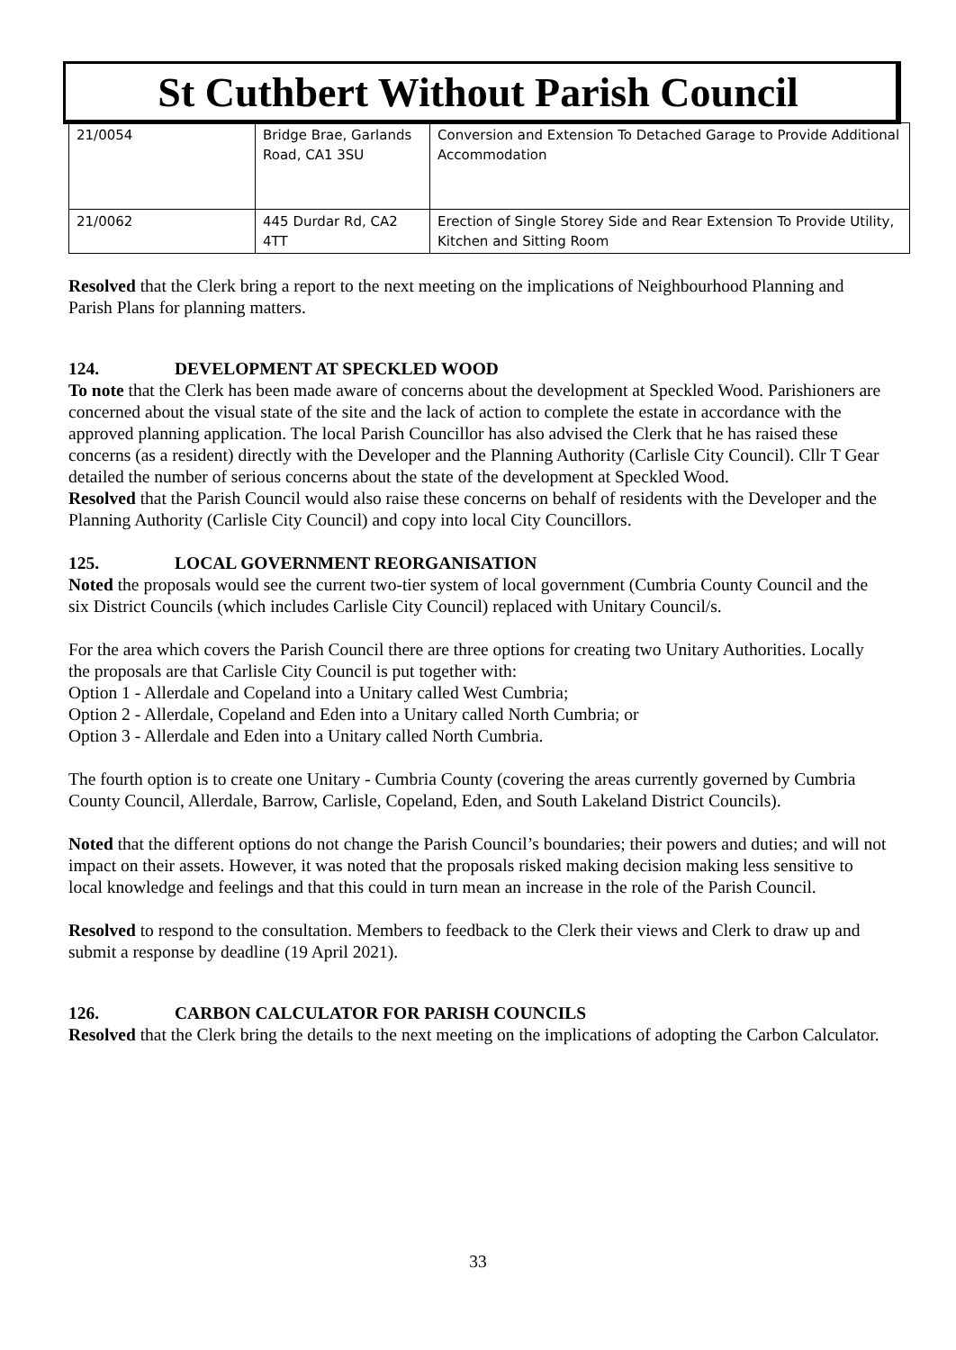St Cuthbert Without Parish Council
| 21/0054 | Bridge Brae, Garlands Road, CA1 3SU | Conversion and Extension To Detached Garage to Provide Additional Accommodation |
| 21/0062 | 445 Durdar Rd, CA2 4TT | Erection of Single Storey Side and Rear Extension To Provide Utility, Kitchen and Sitting Room |
Resolved that the Clerk bring a report to the next meeting on the implications of Neighbourhood Planning and Parish Plans for planning matters.
124. DEVELOPMENT AT SPECKLED WOOD
To note that the Clerk has been made aware of concerns about the development at Speckled Wood. Parishioners are concerned about the visual state of the site and the lack of action to complete the estate in accordance with the approved planning application. The local Parish Councillor has also advised the Clerk that he has raised these concerns (as a resident) directly with the Developer and the Planning Authority (Carlisle City Council). Cllr T Gear detailed the number of serious concerns about the state of the development at Speckled Wood.
Resolved that the Parish Council would also raise these concerns on behalf of residents with the Developer and the Planning Authority (Carlisle City Council) and copy into local City Councillors.
125. LOCAL GOVERNMENT REORGANISATION
Noted the proposals would see the current two-tier system of local government (Cumbria County Council and the six District Councils (which includes Carlisle City Council) replaced with Unitary Council/s.
For the area which covers the Parish Council there are three options for creating two Unitary Authorities. Locally the proposals are that Carlisle City Council is put together with:
Option 1 - Allerdale and Copeland into a Unitary called West Cumbria;
Option 2 - Allerdale, Copeland and Eden into a Unitary called North Cumbria; or
Option 3 - Allerdale and Eden into a Unitary called North Cumbria.
The fourth option is to create one Unitary - Cumbria County (covering the areas currently governed by Cumbria County Council, Allerdale, Barrow, Carlisle, Copeland, Eden, and South Lakeland District Councils).
Noted that the different options do not change the Parish Council’s boundaries; their powers and duties; and will not impact on their assets. However, it was noted that the proposals risked making decision making less sensitive to local knowledge and feelings and that this could in turn mean an increase in the role of the Parish Council.
Resolved to respond to the consultation. Members to feedback to the Clerk their views and Clerk to draw up and submit a response by deadline (19 April 2021).
126. CARBON CALCULATOR FOR PARISH COUNCILS
Resolved that the Clerk bring the details to the next meeting on the implications of adopting the Carbon Calculator.
33